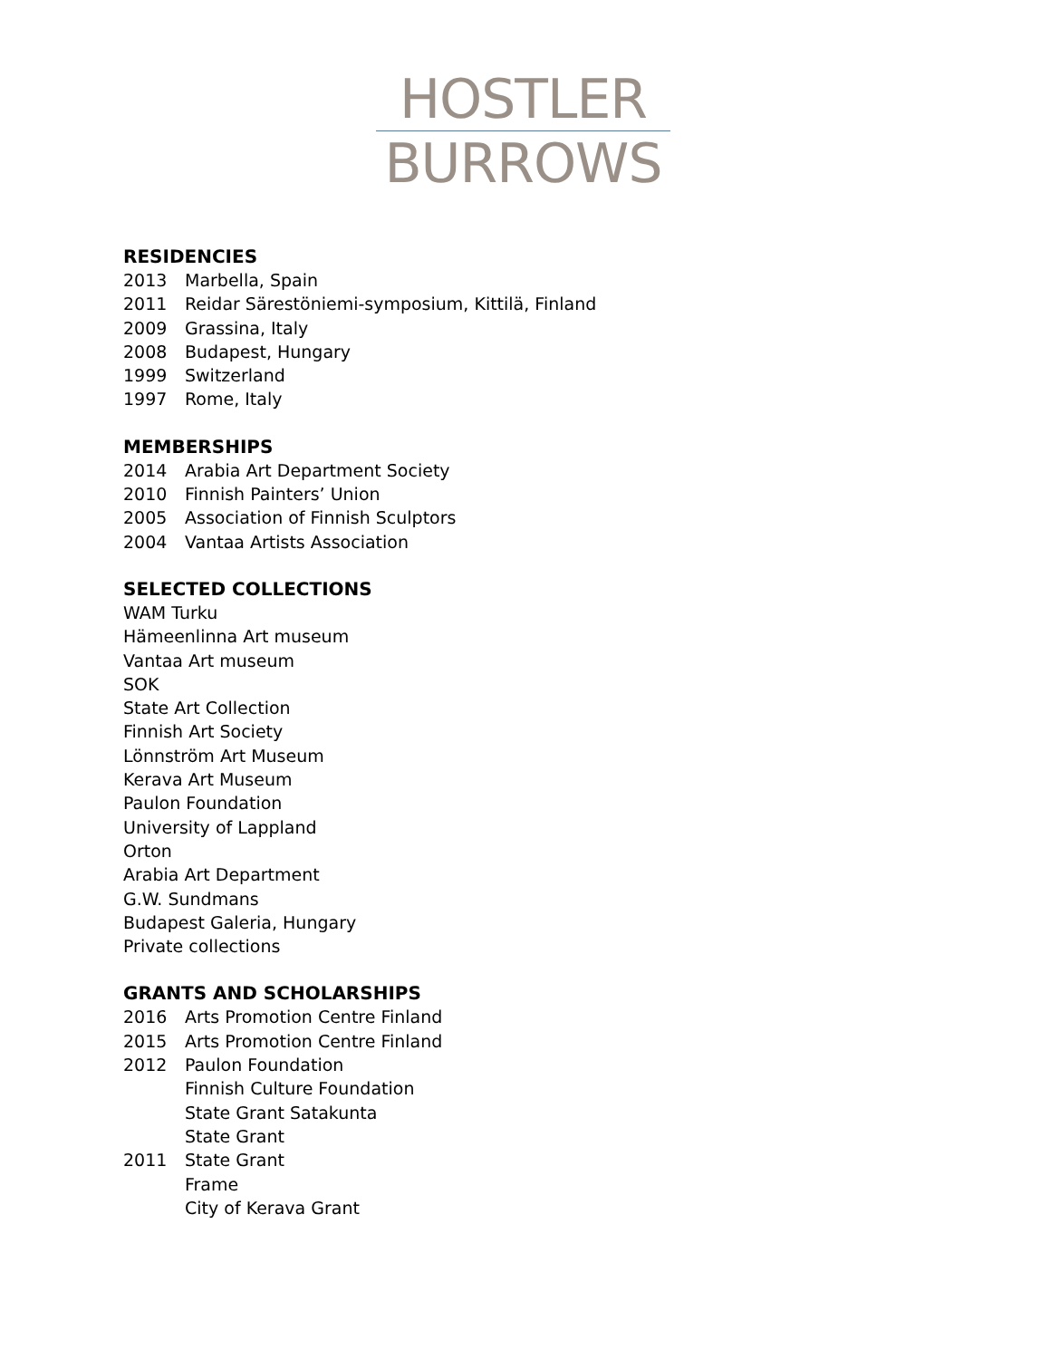HOSTLER
BURROWS
RESIDENCIES
2013 Marbella, Spain
2011 Reidar Särestöniemi-symposium, Kittilä, Finland
2009 Grassina, Italy
2008 Budapest, Hungary
1999 Switzerland
1997 Rome, Italy
MEMBERSHIPS
2014 Arabia Art Department Society
2010 Finnish Painters’ Union
2005 Association of Finnish Sculptors
2004 Vantaa Artists Association
SELECTED COLLECTIONS
WAM Turku
Hämeenlinna Art museum
Vantaa Art museum
SOK
State Art Collection
Finnish Art Society
Lönnström Art Museum
Kerava Art Museum
Paulon Foundation
University of Lappland
Orton
Arabia Art Department
G.W. Sundmans
Budapest Galeria, Hungary
Private collections
GRANTS AND SCHOLARSHIPS
2016 Arts Promotion Centre Finland
2015 Arts Promotion Centre Finland
2012 Paulon Foundation
Finnish Culture Foundation
State Grant Satakunta
State Grant
2011 State Grant
Frame
City of Kerava Grant